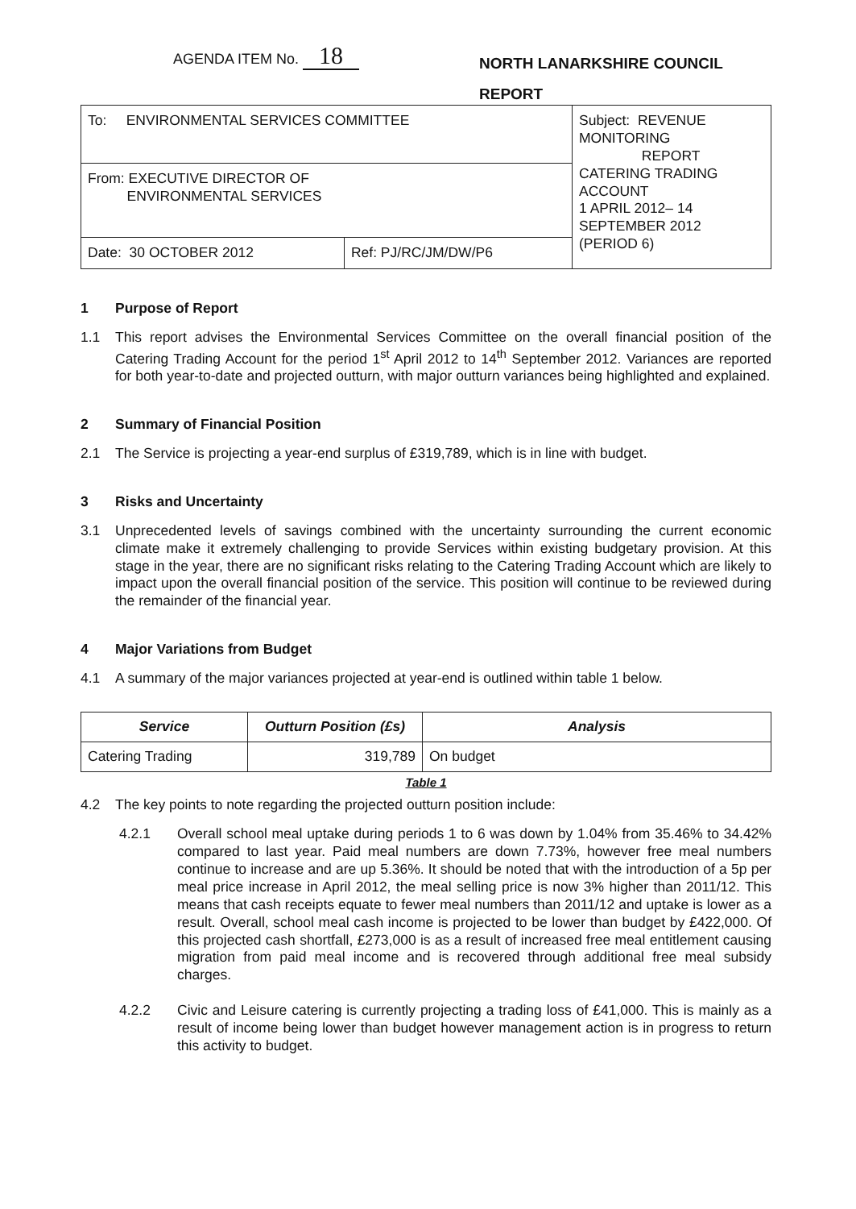AGENDA ITEM No. 18
NORTH LANARKSHIRE COUNCIL
REPORT
| To: ENVIRONMENTAL SERVICES COMMITTEE | | Subject: REVENUE MONITORING REPORT CATERING TRADING ACCOUNT 1 APRIL 2012– 14 SEPTEMBER 2012 (PERIOD 6) |
| From: EXECUTIVE DIRECTOR OF ENVIRONMENTAL SERVICES | | |
| Date: 30 OCTOBER 2012 | Ref: PJ/RC/JM/DW/P6 | |
1 Purpose of Report
1.1 This report advises the Environmental Services Committee on the overall financial position of the Catering Trading Account for the period 1<sup>st</sup> April 2012 to 14<sup>th</sup> September 2012. Variances are reported for both year-to-date and projected outturn, with major outturn variances being highlighted and explained.
2 Summary of Financial Position
2.1 The Service is projecting a year-end surplus of £319,789, which is in line with budget.
3 Risks and Uncertainty
3.1 Unprecedented levels of savings combined with the uncertainty surrounding the current economic climate make it extremely challenging to provide Services within existing budgetary provision. At this stage in the year, there are no significant risks relating to the Catering Trading Account which are likely to impact upon the overall financial position of the service. This position will continue to be reviewed during the remainder of the financial year.
4 Major Variations from Budget
4.1 A summary of the major variances projected at year-end is outlined within table 1 below.
| Service | Outturn Position (£s) | Analysis |
| --- | --- | --- |
| Catering Trading | 319,789 | On budget |
Table 1
4.2 The key points to note regarding the projected outturn position include:
4.2.1 Overall school meal uptake during periods 1 to 6 was down by 1.04% from 35.46% to 34.42% compared to last year. Paid meal numbers are down 7.73%, however free meal numbers continue to increase and are up 5.36%. It should be noted that with the introduction of a 5p per meal price increase in April 2012, the meal selling price is now 3% higher than 2011/12. This means that cash receipts equate to fewer meal numbers than 2011/12 and uptake is lower as a result. Overall, school meal cash income is projected to be lower than budget by £422,000. Of this projected cash shortfall, £273,000 is as a result of increased free meal entitlement causing migration from paid meal income and is recovered through additional free meal subsidy charges.
4.2.2 Civic and Leisure catering is currently projecting a trading loss of £41,000. This is mainly as a result of income being lower than budget however management action is in progress to return this activity to budget.